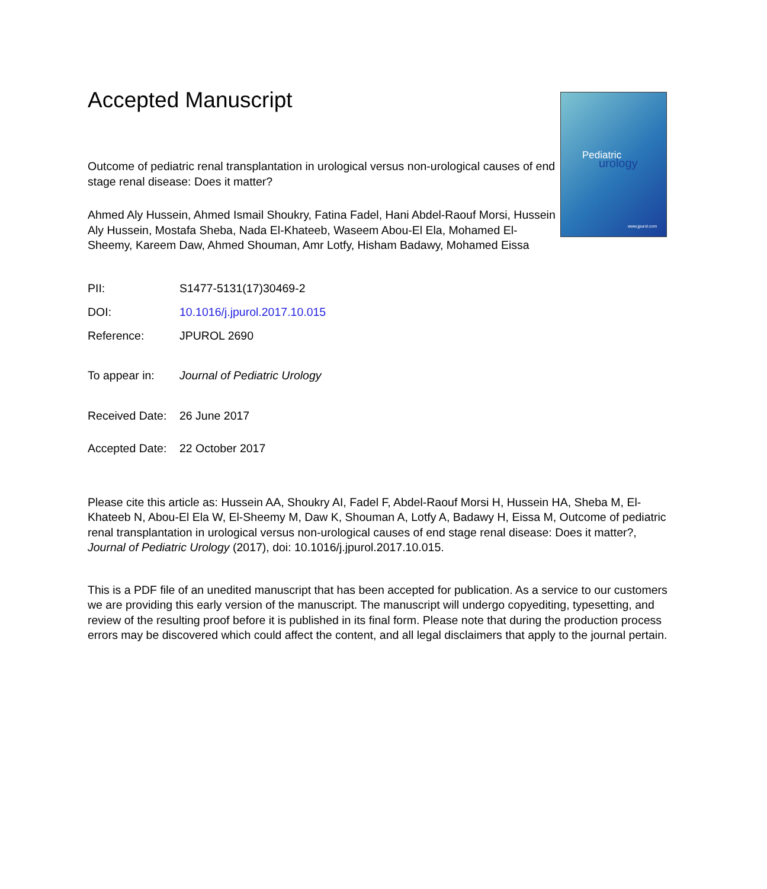Pediatric
urology
www.jpurol.com
Accepted Manuscript
Outcome of pediatric renal transplantation in urological versus non-urological causes of end stage renal disease: Does it matter?
Ahmed Aly Hussein, Ahmed Ismail Shoukry, Fatina Fadel, Hani Abdel-Raouf Morsi, Hussein Aly Hussein, Mostafa Sheba, Nada El-Khateeb, Waseem Abou-El Ela, Mohamed El-Sheemy, Kareem Daw, Ahmed Shouman, Amr Lotfy, Hisham Badawy, Mohamed Eissa
| PII: | S1477-5131(17)30469-2 |
| DOI: | 10.1016/j.jpurol.2017.10.015 |
| Reference: | JPUROL 2690 |
| To appear in: | Journal of Pediatric Urology |
| Received Date: | 26 June 2017 |
| Accepted Date: | 22 October 2017 |
Please cite this article as: Hussein AA, Shoukry AI, Fadel F, Abdel-Raouf Morsi H, Hussein HA, Sheba M, El-Khateeb N, Abou-El Ela W, El-Sheemy M, Daw K, Shouman A, Lotfy A, Badawy H, Eissa M, Outcome of pediatric renal transplantation in urological versus non-urological causes of end stage renal disease: Does it matter?, Journal of Pediatric Urology (2017), doi: 10.1016/j.jpurol.2017.10.015.
This is a PDF file of an unedited manuscript that has been accepted for publication. As a service to our customers we are providing this early version of the manuscript. The manuscript will undergo copyediting, typesetting, and review of the resulting proof before it is published in its final form. Please note that during the production process errors may be discovered which could affect the content, and all legal disclaimers that apply to the journal pertain.